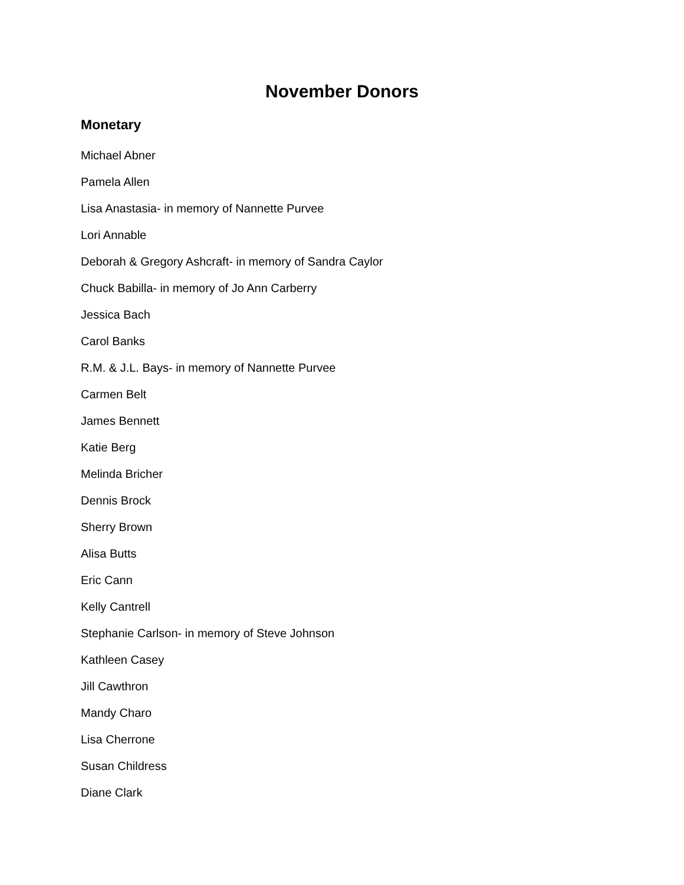November Donors
Monetary
Michael Abner
Pamela Allen
Lisa Anastasia- in memory of Nannette Purvee
Lori Annable
Deborah & Gregory Ashcraft- in memory of Sandra Caylor
Chuck Babilla- in memory of Jo Ann Carberry
Jessica Bach
Carol Banks
R.M. & J.L. Bays- in memory of Nannette Purvee
Carmen Belt
James Bennett
Katie Berg
Melinda Bricher
Dennis Brock
Sherry Brown
Alisa Butts
Eric Cann
Kelly Cantrell
Stephanie Carlson- in memory of Steve Johnson
Kathleen Casey
Jill Cawthron
Mandy Charo
Lisa Cherrone
Susan Childress
Diane Clark